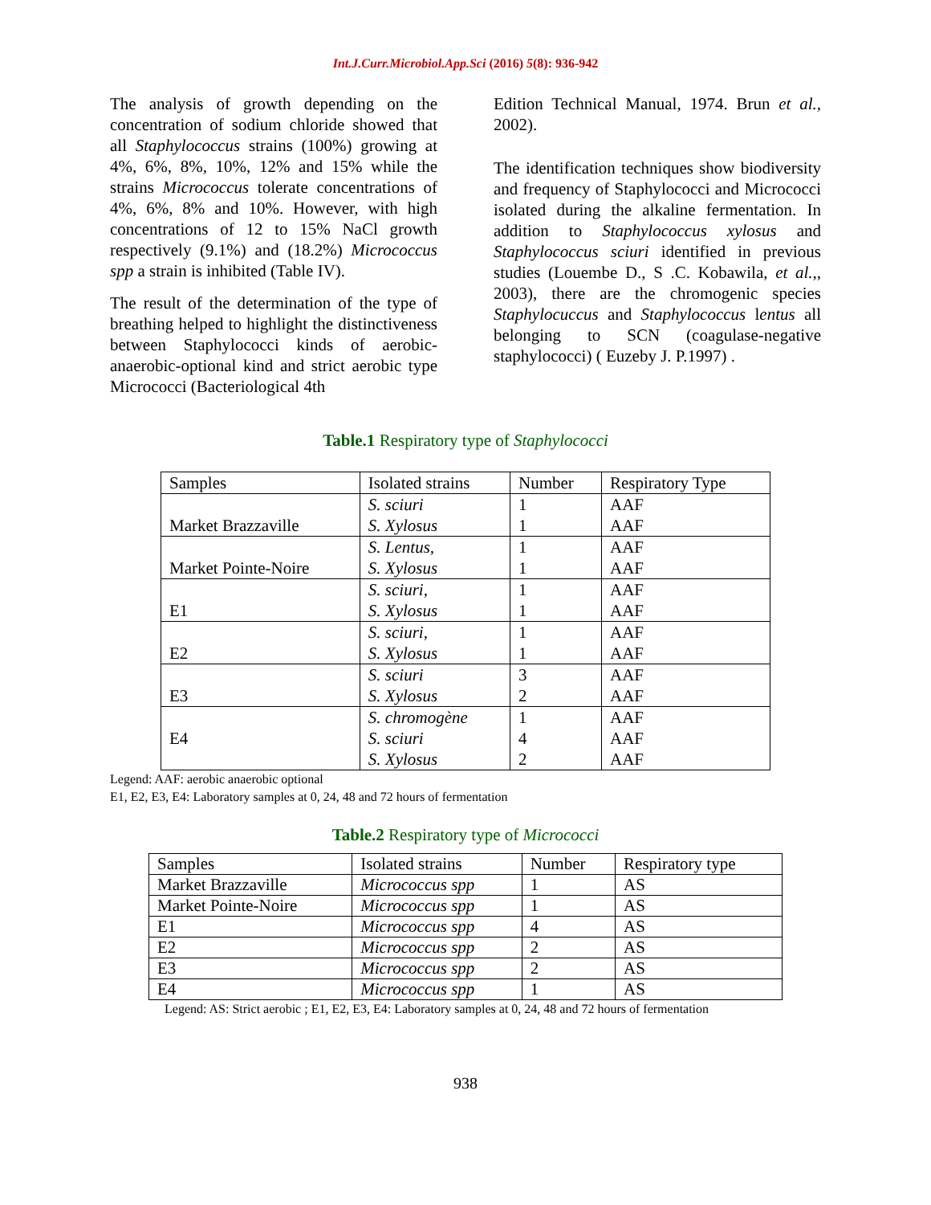Int.J.Curr.Microbiol.App.Sci (2016) 5(8): 936-942
The analysis of growth depending on the concentration of sodium chloride showed that all Staphylococcus strains (100%) growing at 4%, 6%, 8%, 10%, 12% and 15% while the strains Micrococcus tolerate concentrations of 4%, 6%, 8% and 10%. However, with high concentrations of 12 to 15% NaCl growth respectively (9.1%) and (18.2%) Micrococcus spp a strain is inhibited (Table IV).
The result of the determination of the type of breathing helped to highlight the distinctiveness between Staphylococci kinds of aerobic-anaerobic-optional kind and strict aerobic type Micrococci (Bacteriological 4th
Edition Technical Manual, 1974. Brun et al., 2002).
The identification techniques show biodiversity and frequency of Staphylococci and Micrococci isolated during the alkaline fermentation. In addition to Staphylococcus xylosus and Staphylococcus sciuri identified in previous studies (Louembe D., S .C. Kobawila, et al.,, 2003), there are the chromogenic species Staphylocuccus and Staphylococcus lentus all belonging to SCN (coagulase-negative staphylococci) ( Euzeby J. P.1997) .
Table.1 Respiratory type of Staphylococci
| Samples | Isolated strains | Number | Respiratory Type |
| Market Brazzaville | S. sciuri S. Xylosus | 1 1 | AAF AAF |
| Market Pointe-Noire | S. Lentus, S. Xylosus | 1 1 | AAF AAF |
| E1 | S. sciuri, S. Xylosus | 1 1 | AAF AAF |
| E2 | S. sciuri, S. Xylosus | 1 1 | AAF AAF |
| E3 | S. sciuri S. Xylosus | 3 2 | AAF AAF |
| E4 | S. chromogène S. sciuri S. Xylosus | 1 4 2 | AAF AAF AAF |
Legend: AAF: aerobic anaerobic optional
E1, E2, E3, E4: Laboratory samples at 0, 24, 48 and 72 hours of fermentation
Table.2 Respiratory type of Micrococci
| Samples | Isolated strains | Number | Respiratory type |
| Market Brazzaville | Micrococcus spp | 1 | AS |
| Market Pointe-Noire | Micrococcus spp | 1 | AS |
| E1 | Micrococcus spp | 4 | AS |
| E2 | Micrococcus spp | 2 | AS |
| E3 | Micrococcus spp | 2 | AS |
| E4 | Micrococcus spp | 1 | AS |
Legend: AS: Strict aerobic ; E1, E2, E3, E4: Laboratory samples at 0, 24, 48 and 72 hours of fermentation
938